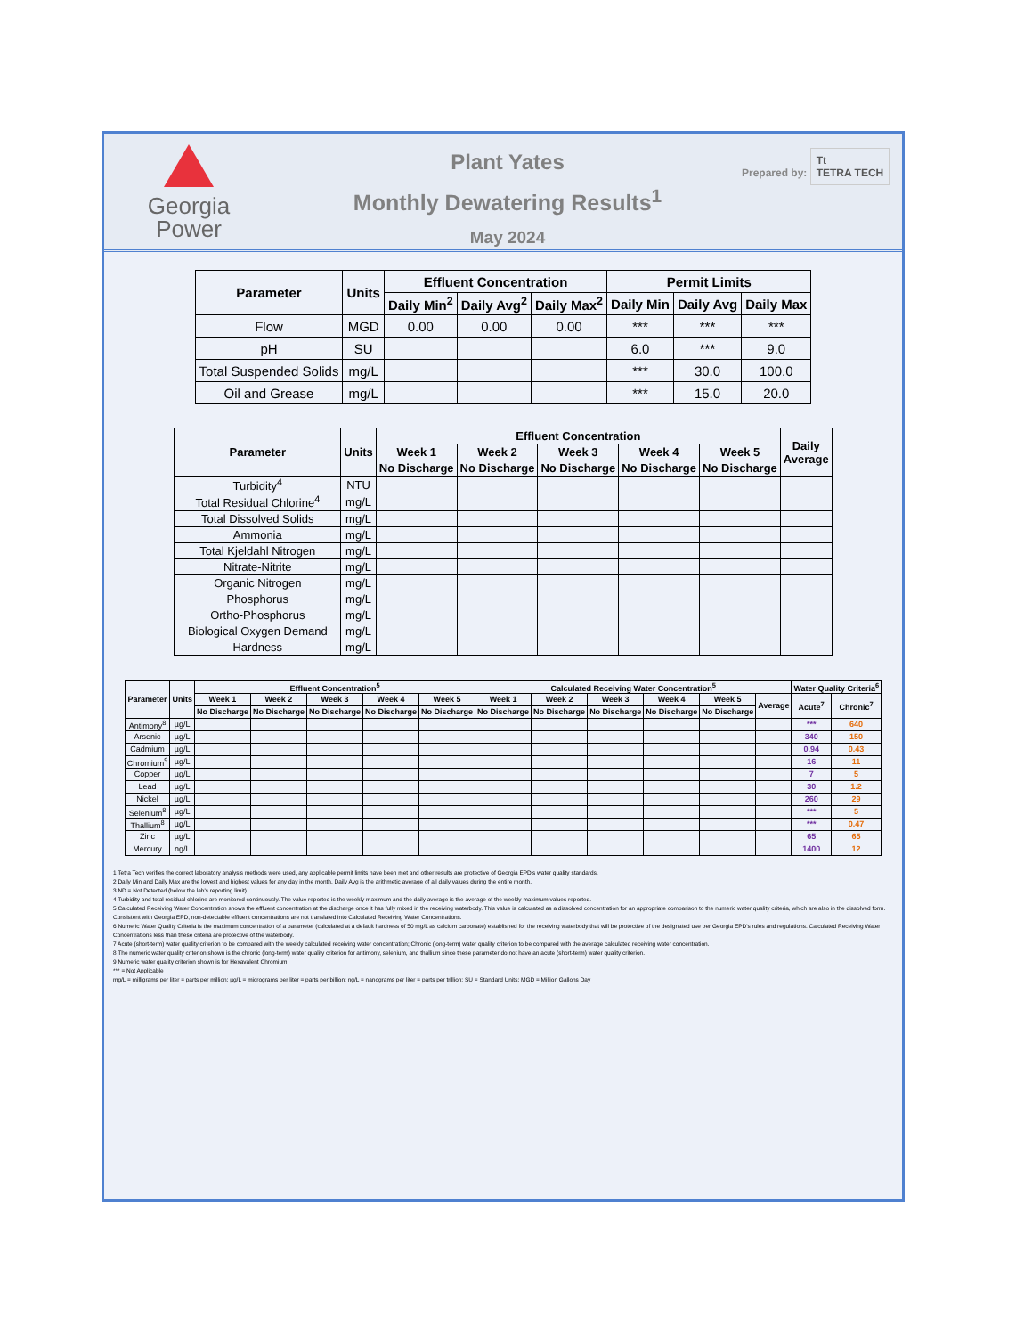Georgia
Power
Plant Yates
Monthly Dewatering Results<sup>1</sup>
May 2024
Prepared by: Tt
TETRA TECH
| Parameter | Units | Effluent Concentration | | | Permit Limits | | |
| --- | --- | --- | --- | --- | --- | --- | --- |
| | | Daily Min<sup>2</sup> | Daily Avg<sup>2</sup> | Daily Max<sup>2</sup> | Daily Min | Daily Avg | Daily Max |
| Flow | MGD | 0.00 | 0.00 | 0.00 | *** | *** | *** |
| pH | SU | | | | 6.0 | *** | 9.0 |
| Total Suspended Solids | mg/L | | | | *** | 30.0 | 100.0 |
| Oil and Grease | mg/L | | | | *** | 15.0 | 20.0 |
| Parameter | Units | Effluent Concentration | | | | | Daily Average |
| --- | --- | --- | --- | --- | --- | --- | --- |
| | | Week 1 | Week 2 | Week 3 | Week 4 | Week 5 | |
| | | No Discharge | No Discharge | No Discharge | No Discharge | No Discharge | |
| Turbidity<sup>4</sup> | NTU | | | | | | |
| Total Residual Chlorine<sup>4</sup> | mg/L | | | | | | |
| Total Dissolved Solids | mg/L | | | | | | |
| Ammonia | mg/L | | | | | | |
| Total Kjeldahl Nitrogen | mg/L | | | | | | |
| Nitrate-Nitrite | mg/L | | | | | | |
| Organic Nitrogen | mg/L | | | | | | |
| Phosphorus | mg/L | | | | | | |
| Ortho-Phosphorus | mg/L | | | | | | |
| Biological Oxygen Demand | mg/L | | | | | | |
| Hardness | mg/L | | | | | | |
| Parameter | Units | Effluent Concentration<sup>5</sup> | | | | | Calculated Receiving Water Concentration<sup>5</sup> | | | | | | Water Quality Criteria<sup>6</sup> | |
| --- | --- | --- | --- | --- | --- | --- | --- | --- | --- | --- | --- | --- | --- | --- |
| | | Week 1 | Week 2 | Week 3 | Week 4 | Week 5 | Week 1 | Week 2 | Week 3 | Week 4 | Week 5 | Average | Acute<sup>7</sup> | Chronic<sup>7</sup> |
| | | No Discharge | No Discharge | No Discharge | No Discharge | No Discharge | No Discharge | No Discharge | No Discharge | No Discharge | No Discharge | | | |
| Antimony<sup>8</sup> | µg/L | | | | | | | | | | | | *** | 640 |
| Arsenic | µg/L | | | | | | | | | | | | 340 | 150 |
| Cadmium | µg/L | | | | | | | | | | | | 0.94 | 0.43 |
| Chromium<sup>9</sup> | µg/L | | | | | | | | | | | | 16 | 11 |
| Copper | µg/L | | | | | | | | | | | | 7 | 5 |
| Lead | µg/L | | | | | | | | | | | | 30 | 1.2 |
| Nickel | µg/L | | | | | | | | | | | | 260 | 29 |
| Selenium<sup>8</sup> | µg/L | | | | | | | | | | | | *** | 5 |
| Thallium<sup>8</sup> | µg/L | | | | | | | | | | | | *** | 0.47 |
| Zinc | µg/L | | | | | | | | | | | | 65 | 65 |
| Mercury | ng/L | | | | | | | | | | | | 1400 | 12 |
1 Tetra Tech verifies the correct laboratory analysis methods were used, any applicable permit limits have been met and other results are protective of Georgia EPD's water quality standards.
2 Daily Min and Daily Max are the lowest and highest values for any day in the month. Daily Avg is the arithmetic average of all daily values during the entire month.
3 ND = Not Detected (below the lab's reporting limit).
4 Turbidity and total residual chlorine are monitored continuously. The value reported is the weekly maximum and the daily average is the average of the weekly maximum values reported.
5 Calculated Receiving Water Concentration shows the effluent concentration at the discharge once it has fully mixed in the receiving waterbody. This value is calculated as a dissolved concentration for an appropriate comparison to the numeric water quality criteria, which are also in the dissolved form. Consistent with Georgia EPD, non-detectable effluent concentrations are not translated into Calculated Receiving Water Concentrations.
6 Numeric Water Quality Criteria is the maximum concentration of a parameter (calculated at a default hardness of 50 mg/L as calcium carbonate) established for the receiving waterbody that will be protective of the designated use per Georgia EPD's rules and regulations. Calculated Receiving Water Concentrations less than these criteria are protective of the waterbody.
7 Acute (short-term) water quality criterion to be compared with the weekly calculated receiving water concentration; Chronic (long-term) water quality criterion to be compared with the average calculated receiving water concentration.
8 The numeric water quality criterion shown is the chronic (long-term) water quality criterion for antimony, selenium, and thallium since these parameter do not have an acute (short-term) water quality criterion.
9 Numeric water quality criterion shown is for Hexavalent Chromium.
*** = Not Applicable
mg/L = milligrams per liter = parts per million; µg/L = micrograms per liter = parts per billion; ng/L = nanograms per liter = parts per trillion; SU = Standard Units; MGD = Million Gallons Day